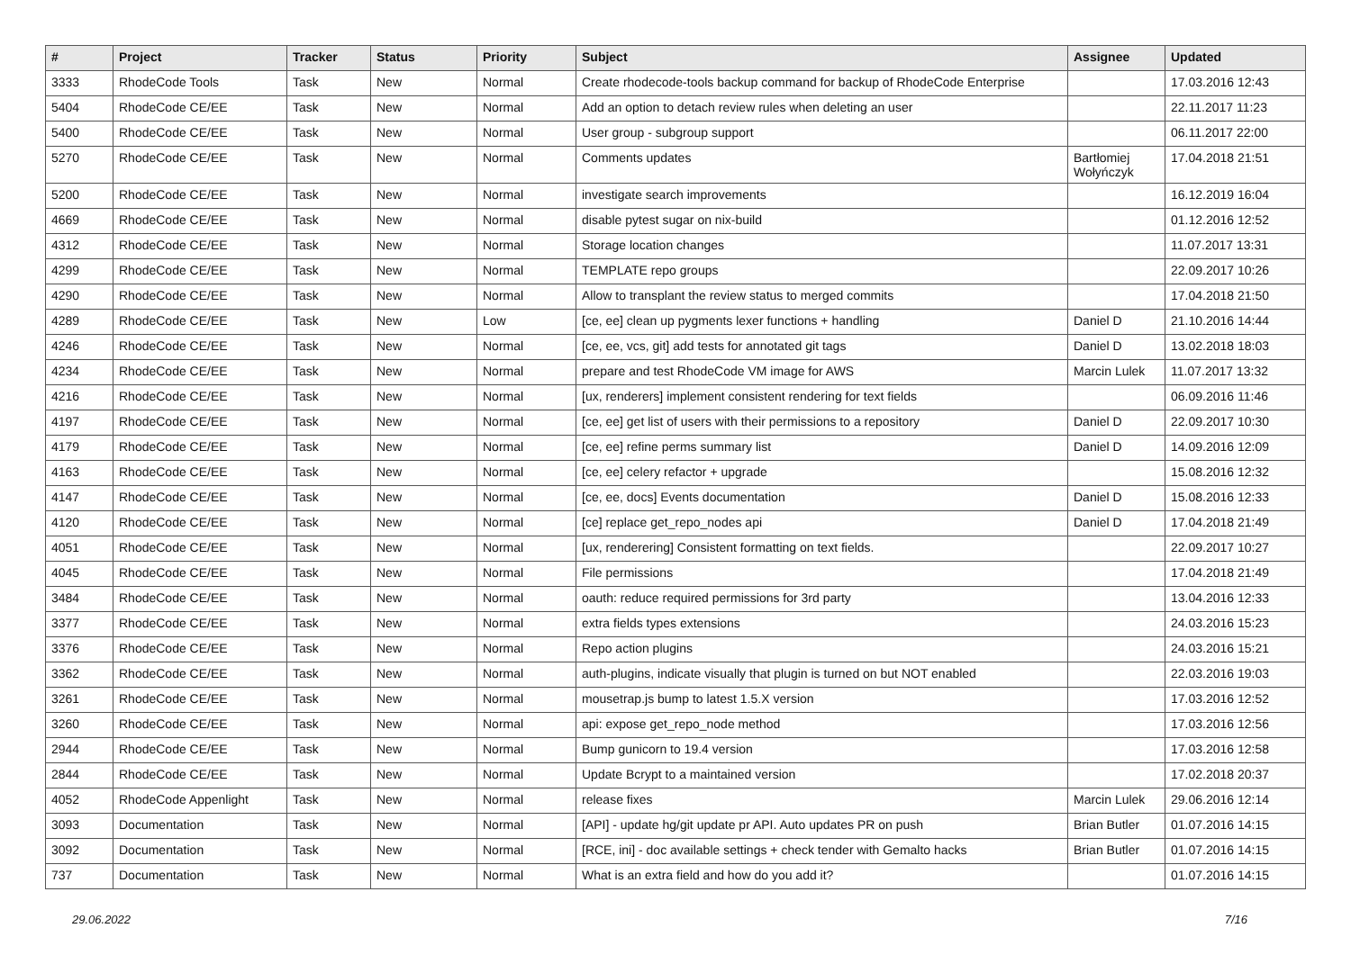| # | Project | Tracker | Status | Priority | Subject | Assignee | Updated |
| --- | --- | --- | --- | --- | --- | --- | --- |
| 3333 | RhodeCode Tools | Task | New | Normal | Create rhodecode-tools backup command for backup of RhodeCode Enterprise | | 17.03.2016 12:43 |
| 5404 | RhodeCode CE/EE | Task | New | Normal | Add an option to detach review rules when deleting an user | | 22.11.2017 11:23 |
| 5400 | RhodeCode CE/EE | Task | New | Normal | User group - subgroup support | | 06.11.2017 22:00 |
| 5270 | RhodeCode CE/EE | Task | New | Normal | Comments updates | Bartłomiej Wołyńczyk | 17.04.2018 21:51 |
| 5200 | RhodeCode CE/EE | Task | New | Normal | investigate search improvements | | 16.12.2019 16:04 |
| 4669 | RhodeCode CE/EE | Task | New | Normal | disable pytest sugar on nix-build | | 01.12.2016 12:52 |
| 4312 | RhodeCode CE/EE | Task | New | Normal | Storage location changes | | 11.07.2017 13:31 |
| 4299 | RhodeCode CE/EE | Task | New | Normal | TEMPLATE repo groups | | 22.09.2017 10:26 |
| 4290 | RhodeCode CE/EE | Task | New | Normal | Allow to transplant the review status to merged commits | | 17.04.2018 21:50 |
| 4289 | RhodeCode CE/EE | Task | New | Low | [ce, ee] clean up pygments lexer functions + handling | Daniel D | 21.10.2016 14:44 |
| 4246 | RhodeCode CE/EE | Task | New | Normal | [ce, ee, vcs, git] add tests for annotated git tags | Daniel D | 13.02.2018 18:03 |
| 4234 | RhodeCode CE/EE | Task | New | Normal | prepare and test RhodeCode VM image for AWS | Marcin Lulek | 11.07.2017 13:32 |
| 4216 | RhodeCode CE/EE | Task | New | Normal | [ux, renderers] implement consistent rendering for text fields | | 06.09.2016 11:46 |
| 4197 | RhodeCode CE/EE | Task | New | Normal | [ce, ee] get list of users with their permissions to a repository | Daniel D | 22.09.2017 10:30 |
| 4179 | RhodeCode CE/EE | Task | New | Normal | [ce, ee] refine perms summary list | Daniel D | 14.09.2016 12:09 |
| 4163 | RhodeCode CE/EE | Task | New | Normal | [ce, ee] celery refactor + upgrade | | 15.08.2016 12:32 |
| 4147 | RhodeCode CE/EE | Task | New | Normal | [ce, ee, docs] Events documentation | Daniel D | 15.08.2016 12:33 |
| 4120 | RhodeCode CE/EE | Task | New | Normal | [ce] replace get_repo_nodes api | Daniel D | 17.04.2018 21:49 |
| 4051 | RhodeCode CE/EE | Task | New | Normal | [ux, renderering] Consistent formatting on text fields. | | 22.09.2017 10:27 |
| 4045 | RhodeCode CE/EE | Task | New | Normal | File permissions | | 17.04.2018 21:49 |
| 3484 | RhodeCode CE/EE | Task | New | Normal | oauth: reduce required permissions for 3rd party | | 13.04.2016 12:33 |
| 3377 | RhodeCode CE/EE | Task | New | Normal | extra fields types extensions | | 24.03.2016 15:23 |
| 3376 | RhodeCode CE/EE | Task | New | Normal | Repo action plugins | | 24.03.2016 15:21 |
| 3362 | RhodeCode CE/EE | Task | New | Normal | auth-plugins, indicate visually that plugin is turned on but NOT enabled | | 22.03.2016 19:03 |
| 3261 | RhodeCode CE/EE | Task | New | Normal | mousetrap.js bump to latest 1.5.X version | | 17.03.2016 12:52 |
| 3260 | RhodeCode CE/EE | Task | New | Normal | api: expose get_repo_node method | | 17.03.2016 12:56 |
| 2944 | RhodeCode CE/EE | Task | New | Normal | Bump gunicorn to 19.4 version | | 17.03.2016 12:58 |
| 2844 | RhodeCode CE/EE | Task | New | Normal | Update Bcrypt to a maintained version | | 17.02.2018 20:37 |
| 4052 | RhodeCode Appenlight | Task | New | Normal | release fixes | Marcin Lulek | 29.06.2016 12:14 |
| 3093 | Documentation | Task | New | Normal | [API] - update hg/git update pr API. Auto updates PR on push | Brian Butler | 01.07.2016 14:15 |
| 3092 | Documentation | Task | New | Normal | [RCE, ini] - doc available settings + check tender with Gemalto hacks | Brian Butler | 01.07.2016 14:15 |
| 737 | Documentation | Task | New | Normal | What is an extra field and how do you add it? | | 01.07.2016 14:15 |
29.06.2022 7/16